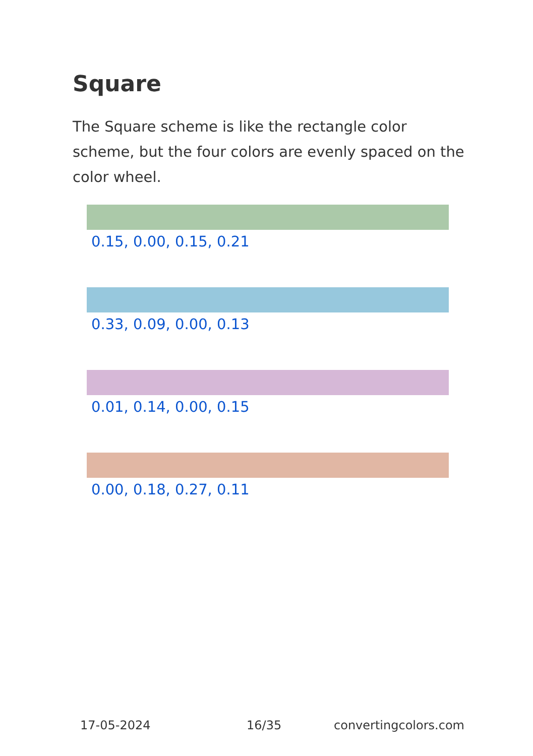Square
The Square scheme is like the rectangle color scheme, but the four colors are evenly spaced on the color wheel.
0.15, 0.00, 0.15, 0.21
0.33, 0.09, 0.00, 0.13
0.01, 0.14, 0.00, 0.15
0.00, 0.18, 0.27, 0.11
17-05-2024 16/35 convertingcolors.com